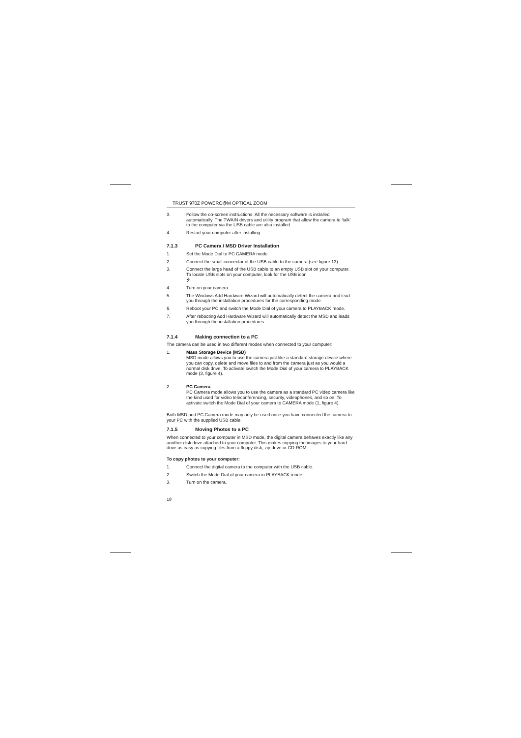TRUST 970Z POWERC@M OPTICAL ZOOM
3. Follow the on-screen instructions. All the necessary software is installed automatically. The TWAIN drivers and utility program that allow the camera to 'talk' to the computer via the USB cable are also installed.
4. Restart your computer after installing.
7.1.3 PC Camera / MSD Driver Installation
1. Set the Mode Dial to PC CAMERA mode.
2. Connect the small connector of the USB cable to the camera (see figure 13).
3. Connect the large head of the USB cable to an empty USB slot on your computer. To locate USB slots on your computer, look for the USB icon
⭍.
4. Turn on your camera.
5. The Windows Add Hardware Wizard will automatically detect the camera and lead you through the installation procedures for the corresponding mode.
6. Reboot your PC and switch the Mode Dial of your camera to PLAYBACK mode.
7. After rebooting Add Hardware Wizard will automatically detect the MSD and leads you through the installation procedures.
7.1.4 Making connection to a PC
The camera can be used in two different modes when connected to your computer:
1. Mass Storage Device (MSD)
MSD mode allows you to use the camera just like a standard storage device where you can copy, delete and move files to and from the camera just as you would a normal disk drive. To activate switch the Mode Dial of your camera to PLAYBACK mode (3, figure 4).
2. PC Camera
PC Camera mode allows you to use the camera as a standard PC video camera like the kind used for video teleconferencing, security, videophones, and so on. To activate switch the Mode Dial of your camera to CAMERA mode (1, figure 4).
Both MSD and PC Camera mode may only be used once you have connected the camera to your PC with the supplied USB cable.
7.1.5 Moving Photos to a PC
When connected to your computer in MSD mode, the digital camera behaves exactly like any another disk drive attached to your computer. This makes copying the images to your hard drive as easy as copying files from a floppy disk, zip drive or CD-ROM.
To copy photos to your computer:
1. Connect the digital camera to the computer with the USB cable.
2. Switch the Mode Dial of your camera in PLAYBACK mode.
3. Turn on the camera.
18